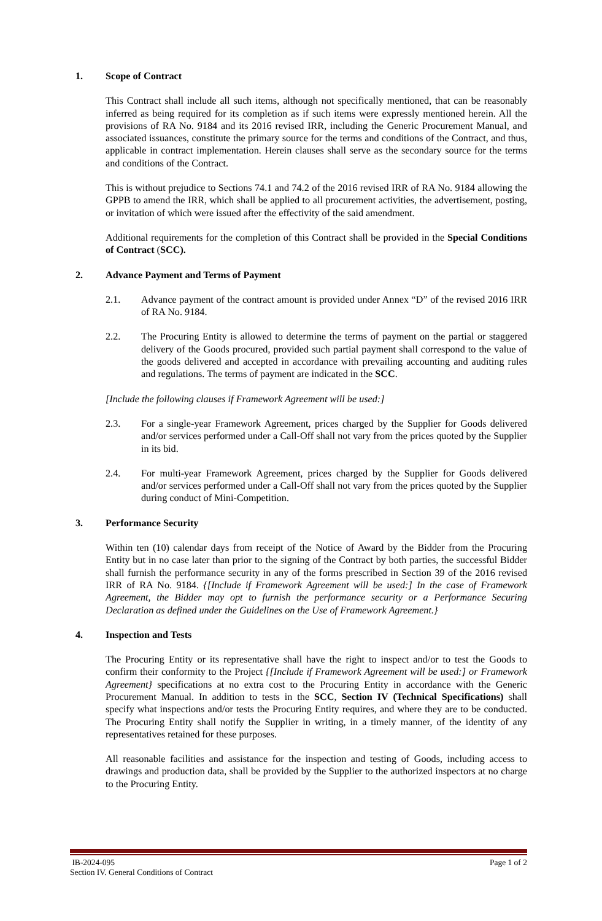1. Scope of Contract
This Contract shall include all such items, although not specifically mentioned, that can be reasonably inferred as being required for its completion as if such items were expressly mentioned herein. All the provisions of RA No. 9184 and its 2016 revised IRR, including the Generic Procurement Manual, and associated issuances, constitute the primary source for the terms and conditions of the Contract, and thus, applicable in contract implementation. Herein clauses shall serve as the secondary source for the terms and conditions of the Contract.
This is without prejudice to Sections 74.1 and 74.2 of the 2016 revised IRR of RA No. 9184 allowing the GPPB to amend the IRR, which shall be applied to all procurement activities, the advertisement, posting, or invitation of which were issued after the effectivity of the said amendment.
Additional requirements for the completion of this Contract shall be provided in the Special Conditions of Contract (SCC).
2. Advance Payment and Terms of Payment
2.1. Advance payment of the contract amount is provided under Annex “D” of the revised 2016 IRR of RA No. 9184.
2.2. The Procuring Entity is allowed to determine the terms of payment on the partial or staggered delivery of the Goods procured, provided such partial payment shall correspond to the value of the goods delivered and accepted in accordance with prevailing accounting and auditing rules and regulations. The terms of payment are indicated in the SCC.
[Include the following clauses if Framework Agreement will be used:]
2.3. For a single-year Framework Agreement, prices charged by the Supplier for Goods delivered and/or services performed under a Call-Off shall not vary from the prices quoted by the Supplier in its bid.
2.4. For multi-year Framework Agreement, prices charged by the Supplier for Goods delivered and/or services performed under a Call-Off shall not vary from the prices quoted by the Supplier during conduct of Mini-Competition.
3. Performance Security
Within ten (10) calendar days from receipt of the Notice of Award by the Bidder from the Procuring Entity but in no case later than prior to the signing of the Contract by both parties, the successful Bidder shall furnish the performance security in any of the forms prescribed in Section 39 of the 2016 revised IRR of RA No. 9184. {[Include if Framework Agreement will be used:] In the case of Framework Agreement, the Bidder may opt to furnish the performance security or a Performance Securing Declaration as defined under the Guidelines on the Use of Framework Agreement.}
4. Inspection and Tests
The Procuring Entity or its representative shall have the right to inspect and/or to test the Goods to confirm their conformity to the Project {[Include if Framework Agreement will be used:] or Framework Agreement} specifications at no extra cost to the Procuring Entity in accordance with the Generic Procurement Manual. In addition to tests in the SCC, Section IV (Technical Specifications) shall specify what inspections and/or tests the Procuring Entity requires, and where they are to be conducted. The Procuring Entity shall notify the Supplier in writing, in a timely manner, of the identity of any representatives retained for these purposes.
All reasonable facilities and assistance for the inspection and testing of Goods, including access to drawings and production data, shall be provided by the Supplier to the authorized inspectors at no charge to the Procuring Entity.
IB-2024-095 Page 1 of 2
Section IV. General Conditions of Contract